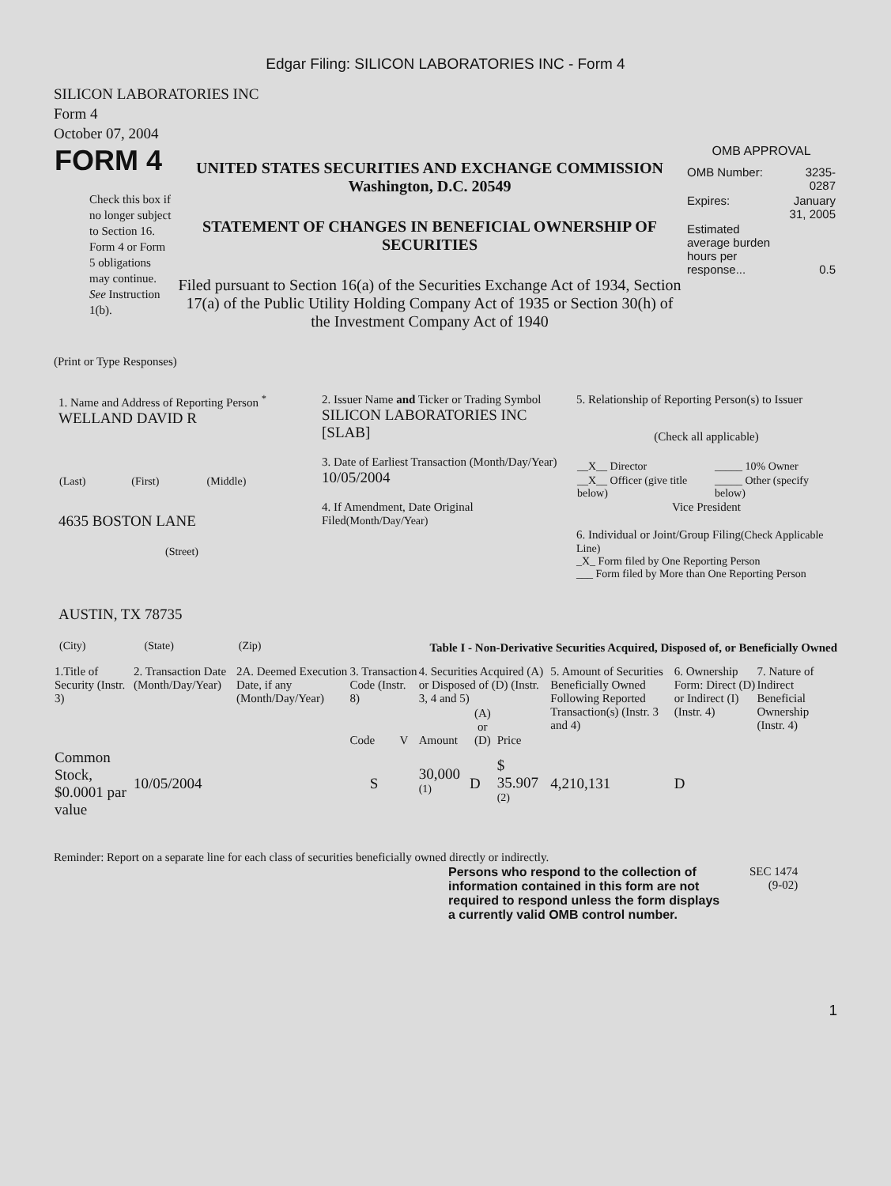Edgar Filing: SILICON LABORATORIES INC - Form 4
SILICON LABORATORIES INC
Form 4
October 07, 2004
| FORM 4 Check this box if no longer subject to Section 16. Form 4 or Form 5 obligations may continue. See Instruction 1(b). | UNITED STATES SECURITIES AND EXCHANGE COMMISSION Washington, D.C. 20549 STATEMENT OF CHANGES IN BENEFICIAL OWNERSHIP OF SECURITIES Filed pursuant to Section 16(a) of the Securities Exchange Act of 1934, Section 17(a) of the Public Utility Holding Company Act of 1935 or Section 30(h) of the Investment Company Act of 1940 | OMB APPROVAL / OMB Number: / 3235-0287 / / Expires: / January 31, 2005 / / Estimated average burden hours per response... / 0.5 / |
(Print or Type Responses)
| 1. Name and Address of Reporting Person <sup>*</sup> WELLAND DAVID R / (Last) / (First) / (Middle) / 4635 BOSTON LANE (Street) AUSTIN, TX 78735 / (City) / (State) / (Zip) / | 2. Issuer Name and Ticker or Trading Symbol SILICON LABORATORIES INC [SLAB] 3. Date of Earliest Transaction (Month/Day/Year) 10/05/2004 4. If Amendment, Date Original Filed (Month/Day/Year) | 5. Relationship of Reporting Person(s) to Issuer (Check all applicable) / __X__ Director / _____ 10% Owner / / __X__ Officer (give title below) / _____ Other (specify below) / Vice President 6. Individual or Joint/Group Filing (Check Applicable Line) _X_ Form filed by One Reporting Person ___ Form filed by More than One Reporting Person |
Table I - Non-Derivative Securities Acquired, Disposed of, or Beneficially Owned
| 1.Title of Security (Instr. 3) | 2. Transaction Date (Month/Day/Year) | 2A. Deemed Execution Date, if any (Month/Day/Year) | 3. Transaction Code (Instr. 8) | | 4. Securities Acquired (A) or Disposed of (D) (Instr. 3, 4 and 5) | | | 5. Amount of Securities Beneficially Owned Following Reported Transaction(s) (Instr. 3 and 4) | 6. Ownership Form: Direct (D) or Indirect (I) (Instr. 4) | 7. Nature of Indirect Beneficial Ownership (Instr. 4) |
| --- | --- | --- | --- | --- | --- | --- | --- | --- | --- | --- |
| | | | Code | V | Amount | (A) or (D) | Price | | | |
| Common Stock, $0.0001 par value | 10/05/2004 | | S | | 30,000 <sup>(1)</sup> | D | $ 35.907 <sup>(2)</sup> | 4,210,131 | D | |
Reminder: Report on a separate line for each class of securities beneficially owned directly or indirectly.
| Persons who respond to the collection of information contained in this form are not required to respond unless the form displays a currently valid OMB control number. | SEC 1474 (9-02) |
1